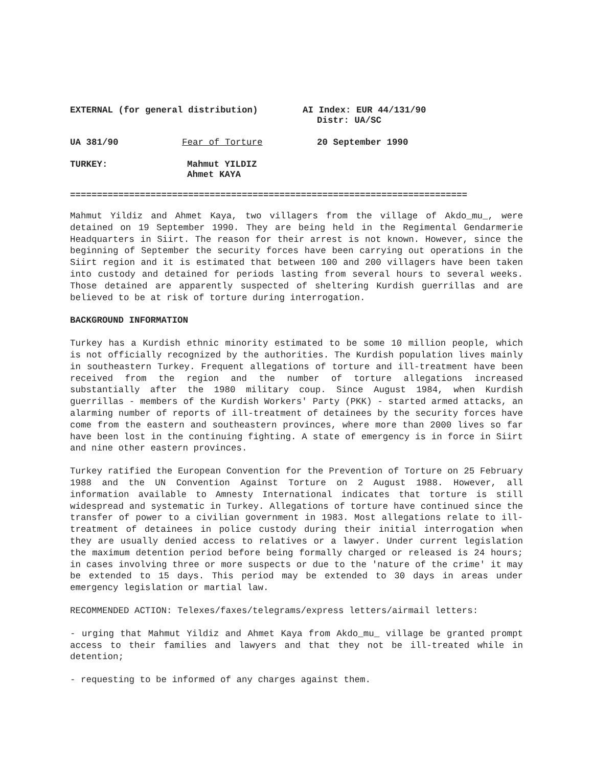EXTERNAL (for general distribution) AI Index: EUR 44/131/90
Distr: UA/SC
UA 381/90 Fear of Torture 20 September 1990
TURKEY: Mahmut YILDIZ
Ahmet KAYA
==========================================================================
Mahmut Yildiz and Ahmet Kaya, two villagers from the village of Akdo_mu_, were detained on 19 September 1990. They are being held in the Regimental Gendarmerie Headquarters in Siirt. The reason for their arrest is not known. However, since the beginning of September the security forces have been carrying out operations in the Siirt region and it is estimated that between 100 and 200 villagers have been taken into custody and detained for periods lasting from several hours to several weeks. Those detained are apparently suspected of sheltering Kurdish guerrillas and are believed to be at risk of torture during interrogation.
BACKGROUND INFORMATION
Turkey has a Kurdish ethnic minority estimated to be some 10 million people, which is not officially recognized by the authorities. The Kurdish population lives mainly in southeastern Turkey. Frequent allegations of torture and ill-treatment have been received from the region and the number of torture allegations increased substantially after the 1980 military coup. Since August 1984, when Kurdish guerrillas - members of the Kurdish Workers' Party (PKK) - started armed attacks, an alarming number of reports of ill-treatment of detainees by the security forces have come from the eastern and southeastern provinces, where more than 2000 lives so far have been lost in the continuing fighting. A state of emergency is in force in Siirt and nine other eastern provinces.
Turkey ratified the European Convention for the Prevention of Torture on 25 February 1988 and the UN Convention Against Torture on 2 August 1988. However, all information available to Amnesty International indicates that torture is still widespread and systematic in Turkey. Allegations of torture have continued since the transfer of power to a civilian government in 1983. Most allegations relate to ill-treatment of detainees in police custody during their initial interrogation when they are usually denied access to relatives or a lawyer. Under current legislation the maximum detention period before being formally charged or released is 24 hours; in cases involving three or more suspects or due to the 'nature of the crime' it may be extended to 15 days. This period may be extended to 30 days in areas under emergency legislation or martial law.
RECOMMENDED ACTION: Telexes/faxes/telegrams/express letters/airmail letters:
- urging that Mahmut Yildiz and Ahmet Kaya from Akdo_mu_ village be granted prompt access to their families and lawyers and that they not be ill-treated while in detention;
- requesting to be informed of any charges against them.